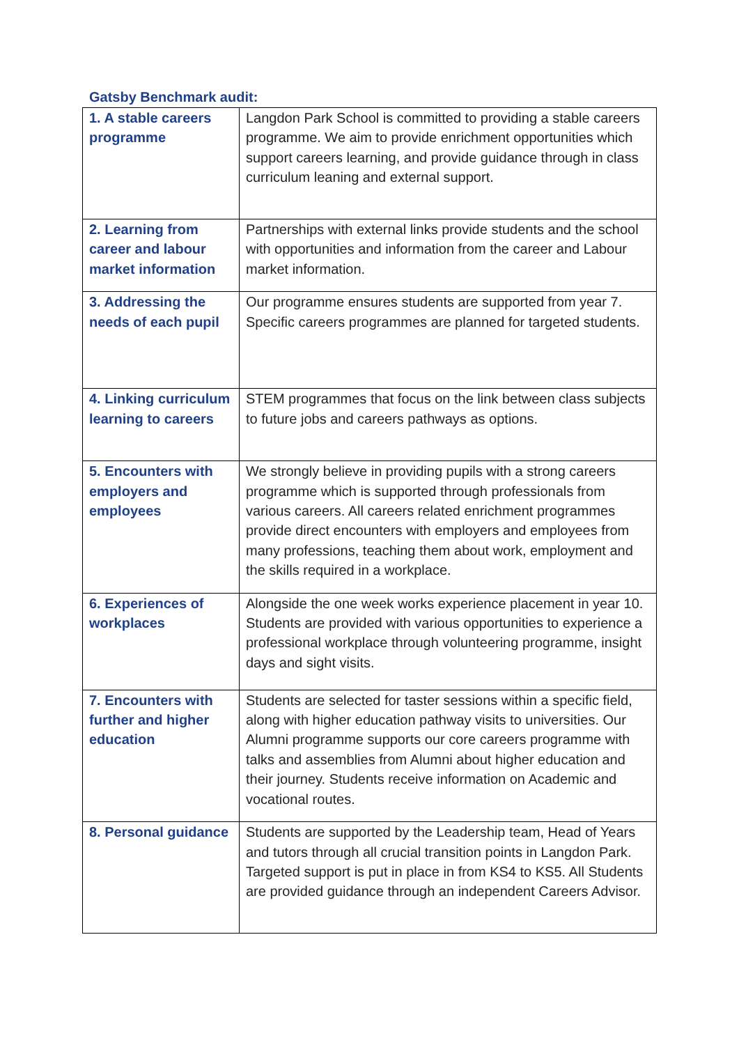Gatsby Benchmark audit:
| 1. A stable careers programme | Langdon Park School is committed to providing a stable careers programme. We aim to provide enrichment opportunities which support careers learning, and provide guidance through in class curriculum leaning and external support. |
| 2. Learning from career and labour market information | Partnerships with external links provide students and the school with opportunities and information from the career and Labour market information. |
| 3. Addressing the needs of each pupil | Our programme ensures students are supported from year 7. Specific careers programmes are planned for targeted students. |
| 4. Linking curriculum learning to careers | STEM programmes that focus on the link between class subjects to future jobs and careers pathways as options. |
| 5. Encounters with employers and employees | We strongly believe in providing pupils with a strong careers programme which is supported through professionals from various careers. All careers related enrichment programmes provide direct encounters with employers and employees from many professions, teaching them about work, employment and the skills required in a workplace. |
| 6. Experiences of workplaces | Alongside the one week works experience placement in year 10. Students are provided with various opportunities to experience a professional workplace through volunteering programme, insight days and sight visits. |
| 7. Encounters with further and higher education | Students are selected for taster sessions within a specific field, along with higher education pathway visits to universities. Our Alumni programme supports our core careers programme with talks and assemblies from Alumni about higher education and their journey. Students receive information on Academic and vocational routes. |
| 8. Personal guidance | Students are supported by the Leadership team, Head of Years and tutors through all crucial transition points in Langdon Park. Targeted support is put in place in from KS4 to KS5. All Students are provided guidance through an independent Careers Advisor. |